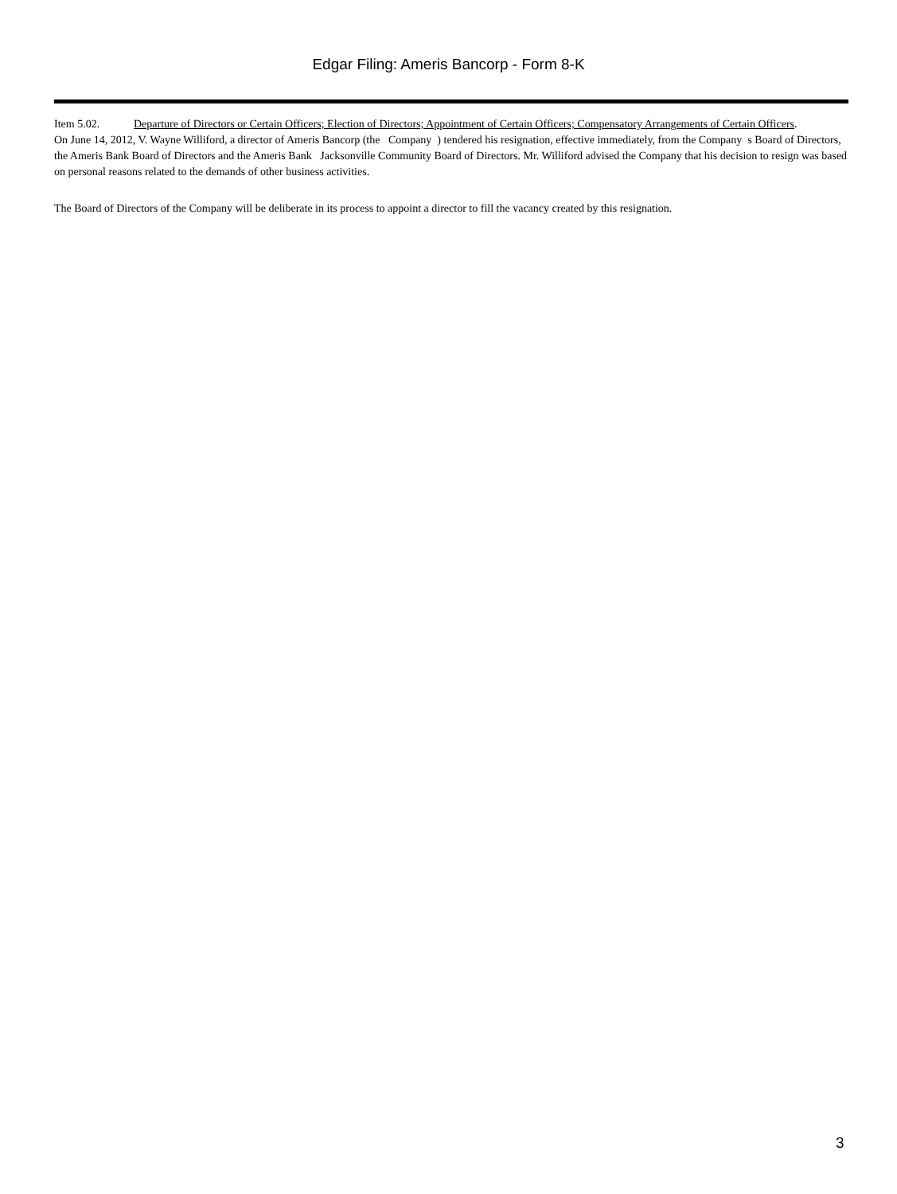Edgar Filing: Ameris Bancorp - Form 8-K
Item 5.02. Departure of Directors or Certain Officers; Election of Directors; Appointment of Certain Officers; Compensatory Arrangements of Certain Officers.
On June 14, 2012, V. Wayne Williford, a director of Ameris Bancorp (the Company ) tendered his resignation, effective immediately, from the Company s Board of Directors, the Ameris Bank Board of Directors and the Ameris Bank Jacksonville Community Board of Directors. Mr. Williford advised the Company that his decision to resign was based on personal reasons related to the demands of other business activities.
The Board of Directors of the Company will be deliberate in its process to appoint a director to fill the vacancy created by this resignation.
3